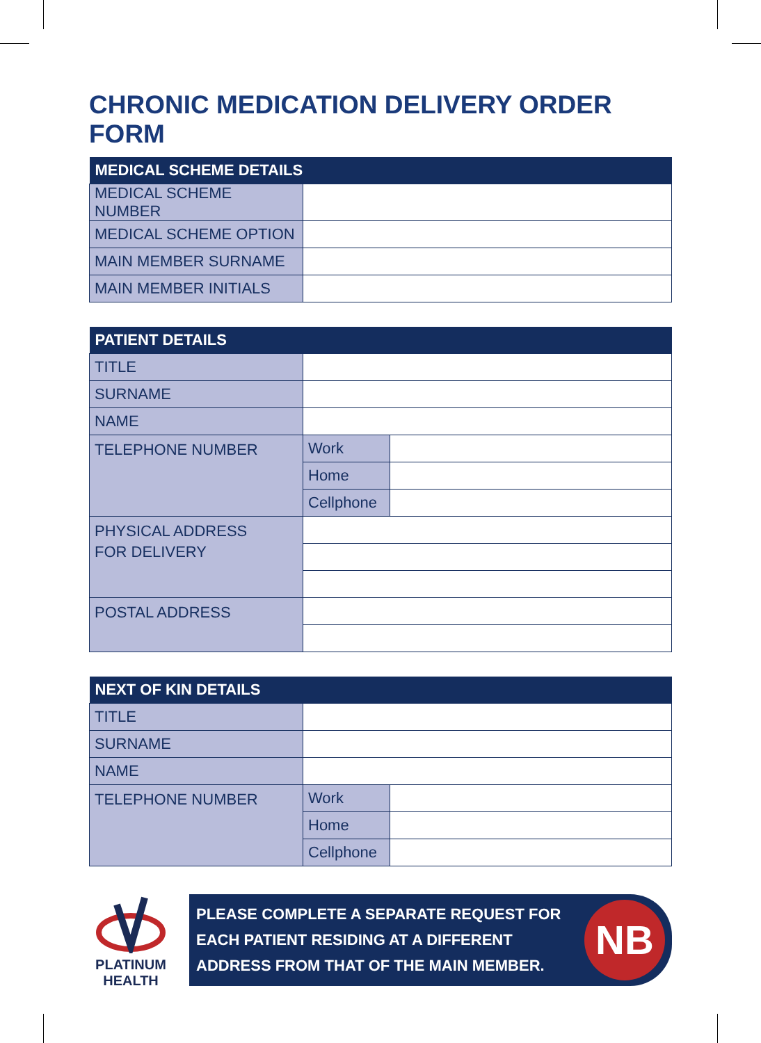CHRONIC MEDICATION DELIVERY ORDER FORM
| MEDICAL SCHEME DETAILS | |
| --- | --- |
| MEDICAL SCHEME NUMBER | |
| MEDICAL SCHEME OPTION | |
| MAIN MEMBER SURNAME | |
| MAIN MEMBER INITIALS | |
| PATIENT DETAILS | | |
| --- | --- | --- |
| TITLE | | |
| SURNAME | | |
| NAME | | |
| TELEPHONE NUMBER | Work | |
| | Home | |
| | Cellphone | |
| PHYSICAL ADDRESS FOR DELIVERY | | |
| POSTAL ADDRESS | | |
| NEXT OF KIN DETAILS | | |
| --- | --- | --- |
| TITLE | | |
| SURNAME | | |
| NAME | | |
| TELEPHONE NUMBER | Work | |
| | Home | |
| | Cellphone | |
PLATINUM
HEALTH
PLEASE COMPLETE A SEPARATE REQUEST FOR
EACH PATIENT RESIDING AT A DIFFERENT
ADDRESS FROM THAT OF THE MAIN MEMBER.
NB